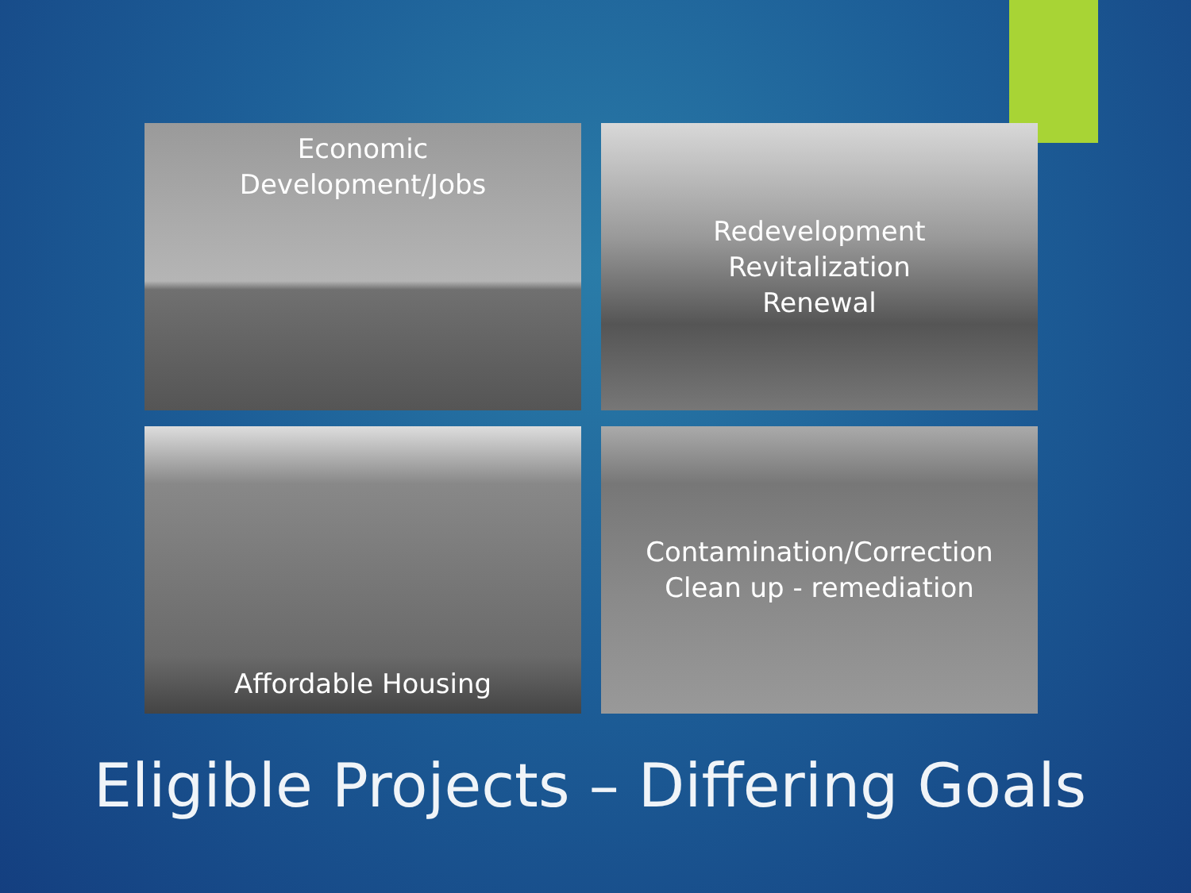Economic
Development/Jobs
Redevelopment
Revitalization
Renewal
Affordable Housing
Contamination/Correction
Clean up - remediation
Eligible Projects – Differing Goals